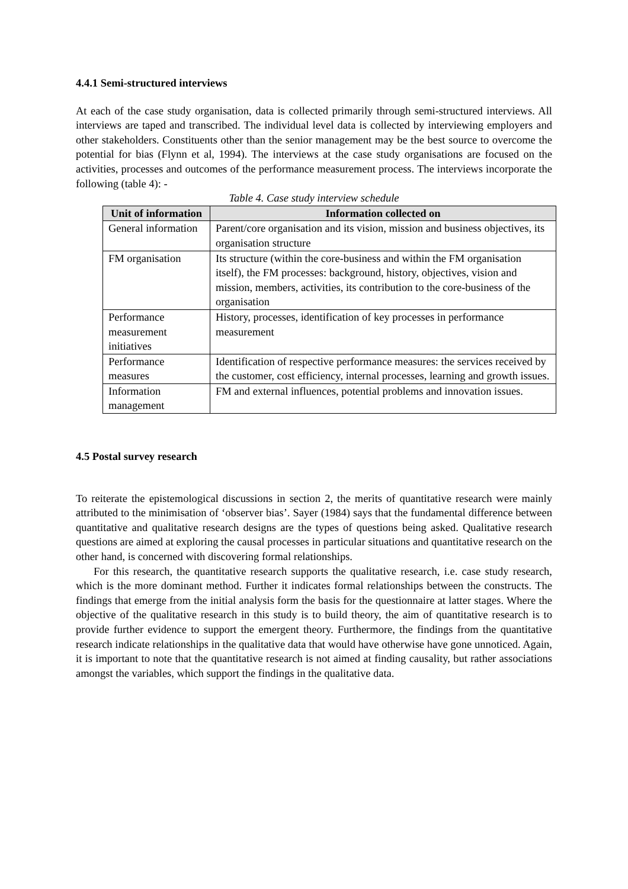4.4.1 Semi-structured interviews
At each of the case study organisation, data is collected primarily through semi-structured interviews. All interviews are taped and transcribed. The individual level data is collected by interviewing employers and other stakeholders. Constituents other than the senior management may be the best source to overcome the potential for bias (Flynn et al, 1994). The interviews at the case study organisations are focused on the activities, processes and outcomes of the performance measurement process. The interviews incorporate the following (table 4): -
Table 4. Case study interview schedule
| Unit of information | Information collected on |
| --- | --- |
| General information | Parent/core organisation and its vision, mission and business objectives, its organisation structure |
| FM organisation | Its structure (within the core-business and within the FM organisation itself), the FM processes: background, history, objectives, vision and mission, members, activities, its contribution to the core-business of the organisation |
| Performance measurement initiatives | History, processes, identification of key processes in performance measurement |
| Performance measures | Identification of respective performance measures: the services received by the customer, cost efficiency, internal processes, learning and growth issues. |
| Information management | FM and external influences, potential problems and innovation issues. |
4.5 Postal survey research
To reiterate the epistemological discussions in section 2, the merits of quantitative research were mainly attributed to the minimisation of ‘observer bias’. Sayer (1984) says that the fundamental difference between quantitative and qualitative research designs are the types of questions being asked. Qualitative research questions are aimed at exploring the causal processes in particular situations and quantitative research on the other hand, is concerned with discovering formal relationships.
For this research, the quantitative research supports the qualitative research, i.e. case study research, which is the more dominant method. Further it indicates formal relationships between the constructs. The findings that emerge from the initial analysis form the basis for the questionnaire at latter stages. Where the objective of the qualitative research in this study is to build theory, the aim of quantitative research is to provide further evidence to support the emergent theory. Furthermore, the findings from the quantitative research indicate relationships in the qualitative data that would have otherwise have gone unnoticed. Again, it is important to note that the quantitative research is not aimed at finding causality, but rather associations amongst the variables, which support the findings in the qualitative data.